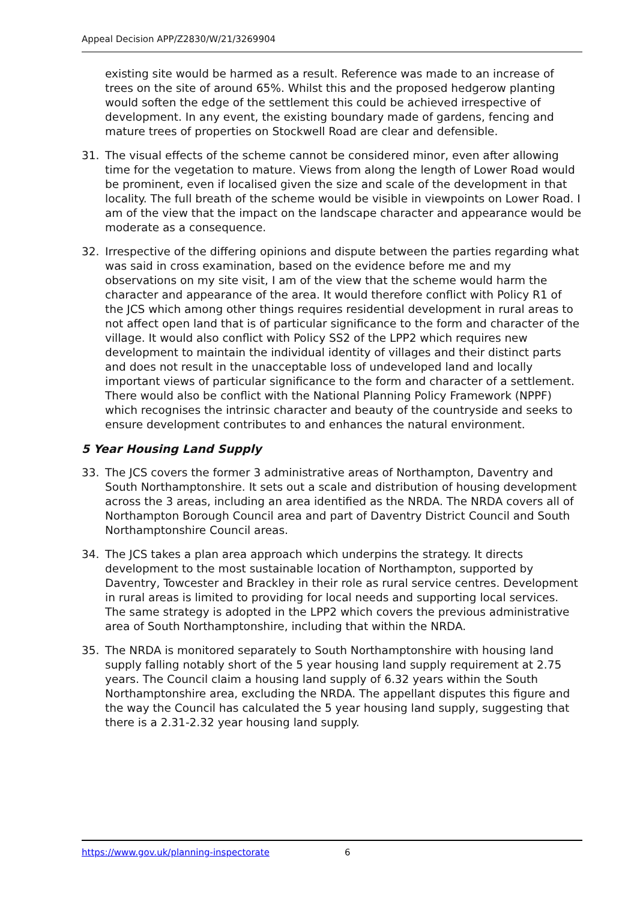Appeal Decision APP/Z2830/W/21/3269904
existing site would be harmed as a result. Reference was made to an increase of trees on the site of around 65%. Whilst this and the proposed hedgerow planting would soften the edge of the settlement this could be achieved irrespective of development. In any event, the existing boundary made of gardens, fencing and mature trees of properties on Stockwell Road are clear and defensible.
31. The visual effects of the scheme cannot be considered minor, even after allowing time for the vegetation to mature. Views from along the length of Lower Road would be prominent, even if localised given the size and scale of the development in that locality. The full breath of the scheme would be visible in viewpoints on Lower Road. I am of the view that the impact on the landscape character and appearance would be moderate as a consequence.
32. Irrespective of the differing opinions and dispute between the parties regarding what was said in cross examination, based on the evidence before me and my observations on my site visit, I am of the view that the scheme would harm the character and appearance of the area. It would therefore conflict with Policy R1 of the JCS which among other things requires residential development in rural areas to not affect open land that is of particular significance to the form and character of the village. It would also conflict with Policy SS2 of the LPP2 which requires new development to maintain the individual identity of villages and their distinct parts and does not result in the unacceptable loss of undeveloped land and locally important views of particular significance to the form and character of a settlement. There would also be conflict with the National Planning Policy Framework (NPPF) which recognises the intrinsic character and beauty of the countryside and seeks to ensure development contributes to and enhances the natural environment.
5 Year Housing Land Supply
33. The JCS covers the former 3 administrative areas of Northampton, Daventry and South Northamptonshire. It sets out a scale and distribution of housing development across the 3 areas, including an area identified as the NRDA. The NRDA covers all of Northampton Borough Council area and part of Daventry District Council and South Northamptonshire Council areas.
34. The JCS takes a plan area approach which underpins the strategy. It directs development to the most sustainable location of Northampton, supported by Daventry, Towcester and Brackley in their role as rural service centres. Development in rural areas is limited to providing for local needs and supporting local services. The same strategy is adopted in the LPP2 which covers the previous administrative area of South Northamptonshire, including that within the NRDA.
35. The NRDA is monitored separately to South Northamptonshire with housing land supply falling notably short of the 5 year housing land supply requirement at 2.75 years. The Council claim a housing land supply of 6.32 years within the South Northamptonshire area, excluding the NRDA. The appellant disputes this figure and the way the Council has calculated the 5 year housing land supply, suggesting that there is a 2.31-2.32 year housing land supply.
https://www.gov.uk/planning-inspectorate 6